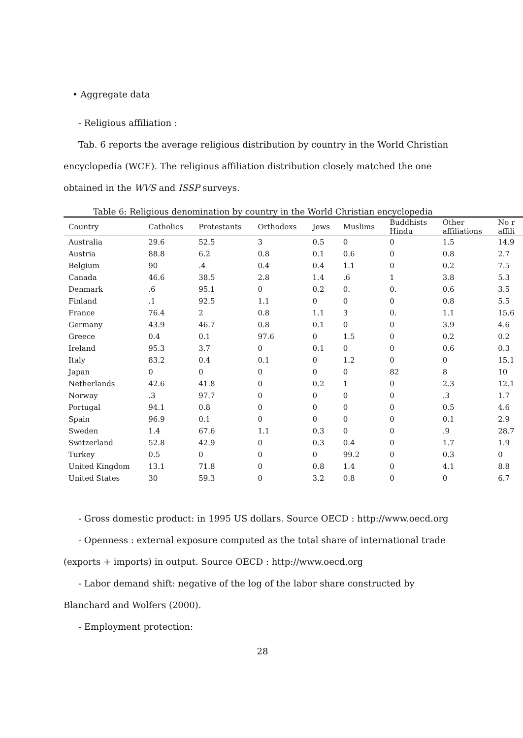• Aggregate data
- Religious affiliation :
Tab. 6 reports the average religious distribution by country in the World Christian encyclopedia (WCE). The religious affiliation distribution closely matched the one obtained in the WVS and ISSP surveys.
Table 6: Religious denomination by country in the World Christian encyclopedia
| Country | Catholics | Protestants | Orthodoxs | Jews | Muslims | Buddhists Hindu | Other affiliations | No r affili |
| --- | --- | --- | --- | --- | --- | --- | --- | --- |
| Australia | 29.6 | 52.5 | 3 | 0.5 | 0 | 0 | 1.5 | 14.9 |
| Austria | 88.8 | 6.2 | 0.8 | 0.1 | 0.6 | 0 | 0.8 | 2.7 |
| Belgium | 90 | .4 | 0.4 | 0.4 | 1.1 | 0 | 0.2 | 7.5 |
| Canada | 46.6 | 38.5 | 2.8 | 1.4 | .6 | 1 | 3.8 | 5.3 |
| Denmark | .6 | 95.1 | 0 | 0.2 | 0. | 0. | 0.6 | 3.5 |
| Finland | .1 | 92.5 | 1.1 | 0 | 0 | 0 | 0.8 | 5.5 |
| France | 76.4 | 2 | 0.8 | 1.1 | 3 | 0. | 1.1 | 15.6 |
| Germany | 43.9 | 46.7 | 0.8 | 0.1 | 0 | 0 | 3.9 | 4.6 |
| Greece | 0.4 | 0.1 | 97.6 | 0 | 1.5 | 0 | 0.2 | 0.2 |
| Ireland | 95.3 | 3.7 | 0 | 0.1 | 0 | 0 | 0.6 | 0.3 |
| Italy | 83.2 | 0.4 | 0.1 | 0 | 1.2 | 0 | 0 | 15.1 |
| Japan | 0 | 0 | 0 | 0 | 0 | 82 | 8 | 10 |
| Netherlands | 42.6 | 41.8 | 0 | 0.2 | 1 | 0 | 2.3 | 12.1 |
| Norway | .3 | 97.7 | 0 | 0 | 0 | 0 | .3 | 1.7 |
| Portugal | 94.1 | 0.8 | 0 | 0 | 0 | 0 | 0.5 | 4.6 |
| Spain | 96.9 | 0.1 | 0 | 0 | 0 | 0 | 0.1 | 2.9 |
| Sweden | 1.4 | 67.6 | 1.1 | 0.3 | 0 | 0 | .9 | 28.7 |
| Switzerland | 52.8 | 42.9 | 0 | 0.3 | 0.4 | 0 | 1.7 | 1.9 |
| Turkey | 0.5 | 0 | 0 | 0 | 99.2 | 0 | 0.3 | 0 |
| United Kingdom | 13.1 | 71.8 | 0 | 0.8 | 1.4 | 0 | 4.1 | 8.8 |
| United States | 30 | 59.3 | 0 | 3.2 | 0.8 | 0 | 0 | 6.7 |
- Gross domestic product: in 1995 US dollars. Source OECD : http://www.oecd.org
- Openness : external exposure computed as the total share of international trade (exports + imports) in output. Source OECD : http://www.oecd.org
- Labor demand shift: negative of the log of the labor share constructed by Blanchard and Wolfers (2000).
- Employment protection:
28